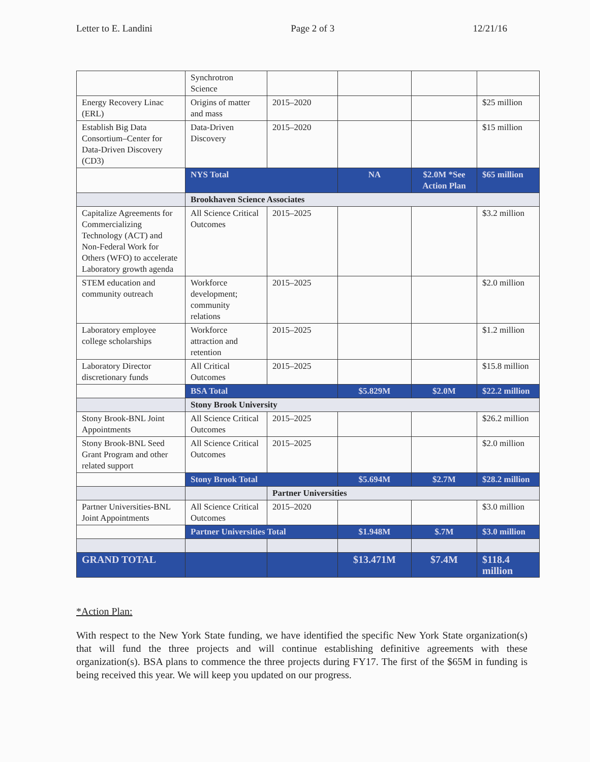Letter to E. Landini Page 2 of 3 12/21/16
| | Synchrotron Science | | | | |
| Energy Recovery Linac (ERL) | Origins of matter and mass | 2015–2020 | | | $25 million |
| Establish Big Data Consortium–Center for Data-Driven Discovery (CD3) | Data-Driven Discovery | 2015–2020 | | | $15 million |
| | NYS Total | | NA | $2.0M *See Action Plan | $65 million |
| | Brookhaven Science Associates | | | | |
| Capitalize Agreements for Commercializing Technology (ACT) and Non-Federal Work for Others (WFO) to accelerate Laboratory growth agenda | All Science Critical Outcomes | 2015–2025 | | | $3.2 million |
| STEM education and community outreach | Workforce development; community relations | 2015–2025 | | | $2.0 million |
| Laboratory employee college scholarships | Workforce attraction and retention | 2015–2025 | | | $1.2 million |
| Laboratory Director discretionary funds | All Critical Outcomes | 2015–2025 | | | $15.8 million |
| | BSA Total | | $5.829M | $2.0M | $22.2 million |
| | Stony Brook University | | | | |
| Stony Brook-BNL Joint Appointments | All Science Critical Outcomes | 2015–2025 | | | $26.2 million |
| Stony Brook-BNL Seed Grant Program and other related support | All Science Critical Outcomes | 2015–2025 | | | $2.0 million |
| | Stony Brook Total | | $5.694M | $2.7M | $28.2 million |
| | | Partner Universities | | | |
| Partner Universities-BNL Joint Appointments | All Science Critical Outcomes | 2015–2020 | | | $3.0 million |
| | Partner Universities Total | | $1.948M | $.7M | $3.0 million |
| GRAND TOTAL | | | $13.471M | $7.4M | $118.4 million |
*Action Plan:
With respect to the New York State funding, we have identified the specific New York State organization(s) that will fund the three projects and will continue establishing definitive agreements with these organization(s). BSA plans to commence the three projects during FY17. The first of the $65M in funding is being received this year. We will keep you updated on our progress.